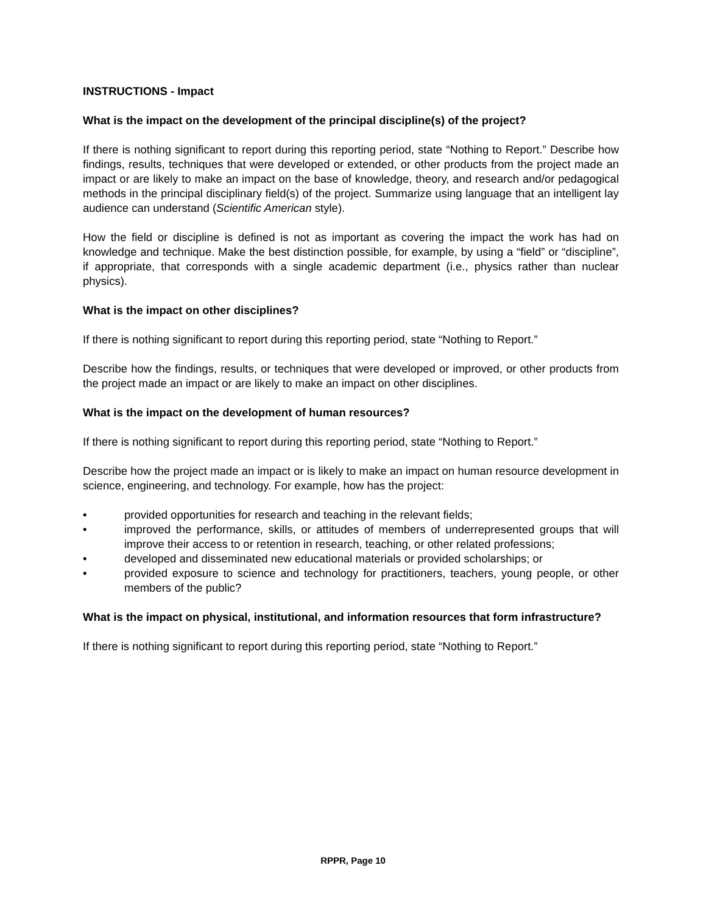INSTRUCTIONS - Impact
What is the impact on the development of the principal discipline(s) of the project?
If there is nothing significant to report during this reporting period, state “Nothing to Report.” Describe how findings, results, techniques that were developed or extended, or other products from the project made an impact or are likely to make an impact on the base of knowledge, theory, and research and/or pedagogical methods in the principal disciplinary field(s) of the project. Summarize using language that an intelligent lay audience can understand (Scientific American style).
How the field or discipline is defined is not as important as covering the impact the work has had on knowledge and technique. Make the best distinction possible, for example, by using a “field” or “discipline”, if appropriate, that corresponds with a single academic department (i.e., physics rather than nuclear physics).
What is the impact on other disciplines?
If there is nothing significant to report during this reporting period, state “Nothing to Report.”
Describe how the findings, results, or techniques that were developed or improved, or other products from the project made an impact or are likely to make an impact on other disciplines.
What is the impact on the development of human resources?
If there is nothing significant to report during this reporting period, state “Nothing to Report.”
Describe how the project made an impact or is likely to make an impact on human resource development in science, engineering, and technology. For example, how has the project:
• provided opportunities for research and teaching in the relevant fields;
• improved the performance, skills, or attitudes of members of underrepresented groups that will improve their access to or retention in research, teaching, or other related professions;
• developed and disseminated new educational materials or provided scholarships; or
• provided exposure to science and technology for practitioners, teachers, young people, or other members of the public?
What is the impact on physical, institutional, and information resources that form infrastructure?
If there is nothing significant to report during this reporting period, state “Nothing to Report.”
RPPR, Page 10